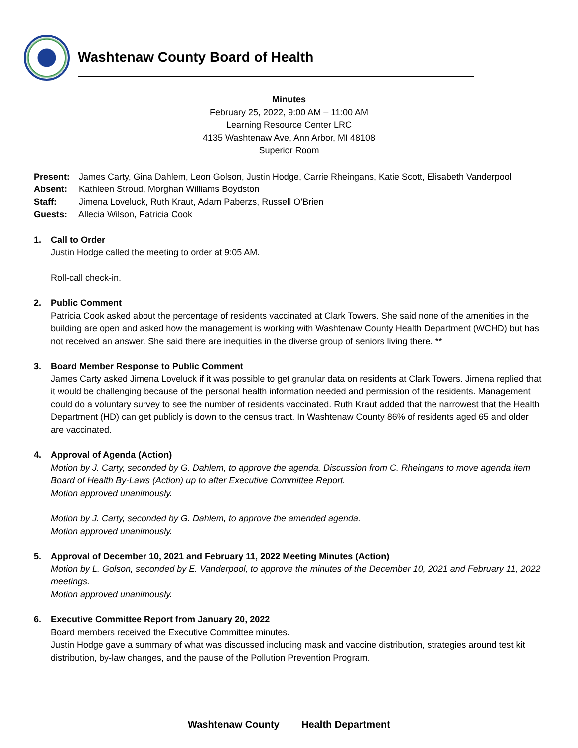Washtenaw County Board of Health
Minutes
February 25, 2022, 9:00 AM – 11:00 AM
Learning Resource Center LRC
4135 Washtenaw Ave, Ann Arbor, MI 48108
Superior Room
Present: James Carty, Gina Dahlem, Leon Golson, Justin Hodge, Carrie Rheingans, Katie Scott, Elisabeth Vanderpool
Absent: Kathleen Stroud, Morghan Williams Boydston
Staff: Jimena Loveluck, Ruth Kraut, Adam Paberzs, Russell O’Brien
Guests: Allecia Wilson, Patricia Cook
1. Call to Order
Justin Hodge called the meeting to order at 9:05 AM.
Roll-call check-in.
2. Public Comment
Patricia Cook asked about the percentage of residents vaccinated at Clark Towers. She said none of the amenities in the building are open and asked how the management is working with Washtenaw County Health Department (WCHD) but has not received an answer. She said there are inequities in the diverse group of seniors living there. **
3. Board Member Response to Public Comment
James Carty asked Jimena Loveluck if it was possible to get granular data on residents at Clark Towers. Jimena replied that it would be challenging because of the personal health information needed and permission of the residents. Management could do a voluntary survey to see the number of residents vaccinated. Ruth Kraut added that the narrowest that the Health Department (HD) can get publicly is down to the census tract. In Washtenaw County 86% of residents aged 65 and older are vaccinated.
4. Approval of Agenda (Action)
Motion by J. Carty, seconded by G. Dahlem, to approve the agenda. Discussion from C. Rheingans to move agenda item Board of Health By-Laws (Action) up to after Executive Committee Report.
Motion approved unanimously.
Motion by J. Carty, seconded by G. Dahlem, to approve the amended agenda.
Motion approved unanimously.
5. Approval of December 10, 2021 and February 11, 2022 Meeting Minutes (Action)
Motion by L. Golson, seconded by E. Vanderpool, to approve the minutes of the December 10, 2021 and February 11, 2022 meetings.
Motion approved unanimously.
6. Executive Committee Report from January 20, 2022
Board members received the Executive Committee minutes.
Justin Hodge gave a summary of what was discussed including mask and vaccine distribution, strategies around test kit distribution, by-law changes, and the pause of the Pollution Prevention Program.
Washtenaw County Health Department